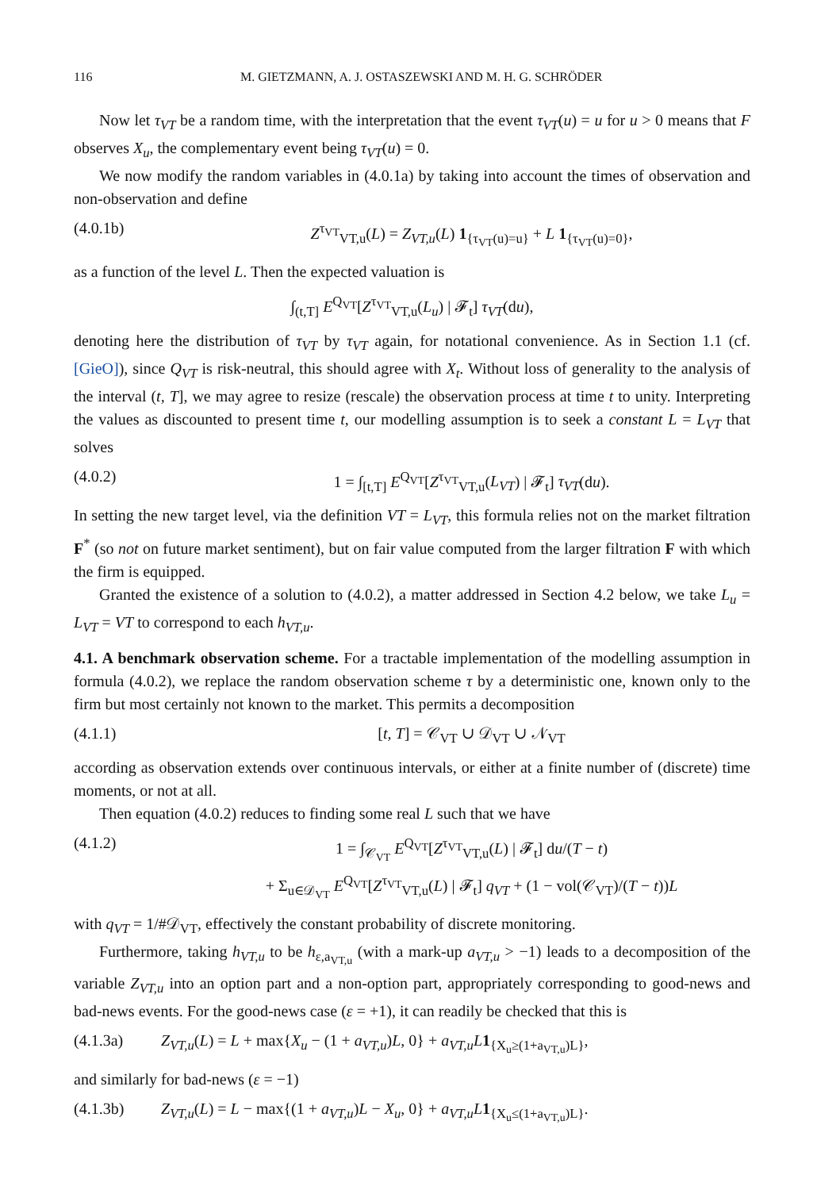116 M. GIETZMANN, A. J. OSTASZEWSKI AND M. H. G. SCHRÖDER
Now let τ<sub>VT</sub> be a random time, with the interpretation that the event τ<sub>VT</sub>(u) = u for u > 0 means that F observes X<sub>u</sub>, the complementary event being τ<sub>VT</sub>(u) = 0.
We now modify the random variables in (4.0.1a) by taking into account the times of observation and non-observation and define
(4.0.1b) Z<sup>τ<sub>VT</sub></sup><sub>VT,u</sub>(L) = Z<sub>VT,u</sub>(L) 1<sub>{τ<sub>VT</sub>(u)=u}</sub> + L 1<sub>{τ<sub>VT</sub>(u)=0}</sub>,
as a function of the level L. Then the expected valuation is
∫<sub>(t,T]</sub> E<sup>Q<sub>VT</sub></sup>[Z<sup>τ<sub>VT</sub></sup><sub>VT,u</sub>(L<sub>u</sub>) | 𝓕<sub>t</sub>] τ<sub>VT</sub>(du),
denoting here the distribution of τ<sub>VT</sub> by τ<sub>VT</sub> again, for notational convenience. As in Section 1.1 (cf. [GieO]), since Q<sub>VT</sub> is risk-neutral, this should agree with X<sub>t</sub>. Without loss of generality to the analysis of the interval (t, T], we may agree to resize (rescale) the observation process at time t to unity. Interpreting the values as discounted to present time t, our modelling assumption is to seek a constant L = L<sub>VT</sub> that solves
(4.0.2) 1 = ∫<sub>[t,T]</sub> E<sup>Q<sub>VT</sub></sup>[Z<sup>τ<sub>VT</sub></sup><sub>VT,u</sub>(L<sub>VT</sub>) | 𝓕<sub>t</sub>] τ<sub>VT</sub>(du).
In setting the new target level, via the definition VT = L<sub>VT</sub>, this formula relies not on the market filtration F<sup>*</sup> (so not on future market sentiment), but on fair value computed from the larger filtration F with which the firm is equipped.
Granted the existence of a solution to (4.0.2), a matter addressed in Section 4.2 below, we take L<sub>u</sub> = L<sub>VT</sub> = VT to correspond to each h<sub>VT,u</sub>.
4.1. A benchmark observation scheme. For a tractable implementation of the modelling assumption in formula (4.0.2), we replace the random observation scheme τ by a deterministic one, known only to the firm but most certainly not known to the market. This permits a decomposition
(4.1.1) [t, T] = 𝒞<sub>VT</sub> ∪ 𝒟<sub>VT</sub> ∪ 𝒩<sub>VT</sub>
according as observation extends over continuous intervals, or either at a finite number of (discrete) time moments, or not at all.
Then equation (4.0.2) reduces to finding some real L such that we have
(4.1.2) 1 = ∫<sub>𝒞<sub>VT</sub></sub> E<sup>Q<sub>VT</sub></sup>[Z<sup>τ<sub>VT</sub></sup><sub>VT,u</sub>(L) | 𝓕<sub>t</sub>] du/(T − t)
+ Σ<sub>u∈𝒟<sub>VT</sub></sub> E<sup>Q<sub>VT</sub></sup>[Z<sup>τ<sub>VT</sub></sup><sub>VT,u</sub>(L) | 𝓕<sub>t</sub>] q<sub>VT</sub> + (1 − vol(𝒞<sub>VT</sub>)/(T − t))L
with q<sub>VT</sub> = 1/#𝒟<sub>VT</sub>, effectively the constant probability of discrete monitoring.
Furthermore, taking h<sub>VT,u</sub> to be h<sub>ε,a<sub>VT,u</sub></sub> (with a mark-up a<sub>VT,u</sub> > −1) leads to a decomposition of the variable Z<sub>VT,u</sub> into an option part and a non-option part, appropriately corresponding to good-news and bad-news events. For the good-news case (ε = +1), it can readily be checked that this is
(4.1.3a) Z<sub>VT,u</sub>(L) = L + max{X<sub>u</sub> − (1 + a<sub>VT,u</sub>)L, 0} + a<sub>VT,u</sub>L 1<sub>{X<sub>u</sub>≥(1+a<sub>VT,u</sub>)L}</sub>,
and similarly for bad-news (ε = −1)
(4.1.3b) Z<sub>VT,u</sub>(L) = L − max{(1 + a<sub>VT,u</sub>)L − X<sub>u</sub>, 0} + a<sub>VT,u</sub>L 1<sub>{X<sub>u</sub>≤(1+a<sub>VT,u</sub>)L}</sub>.